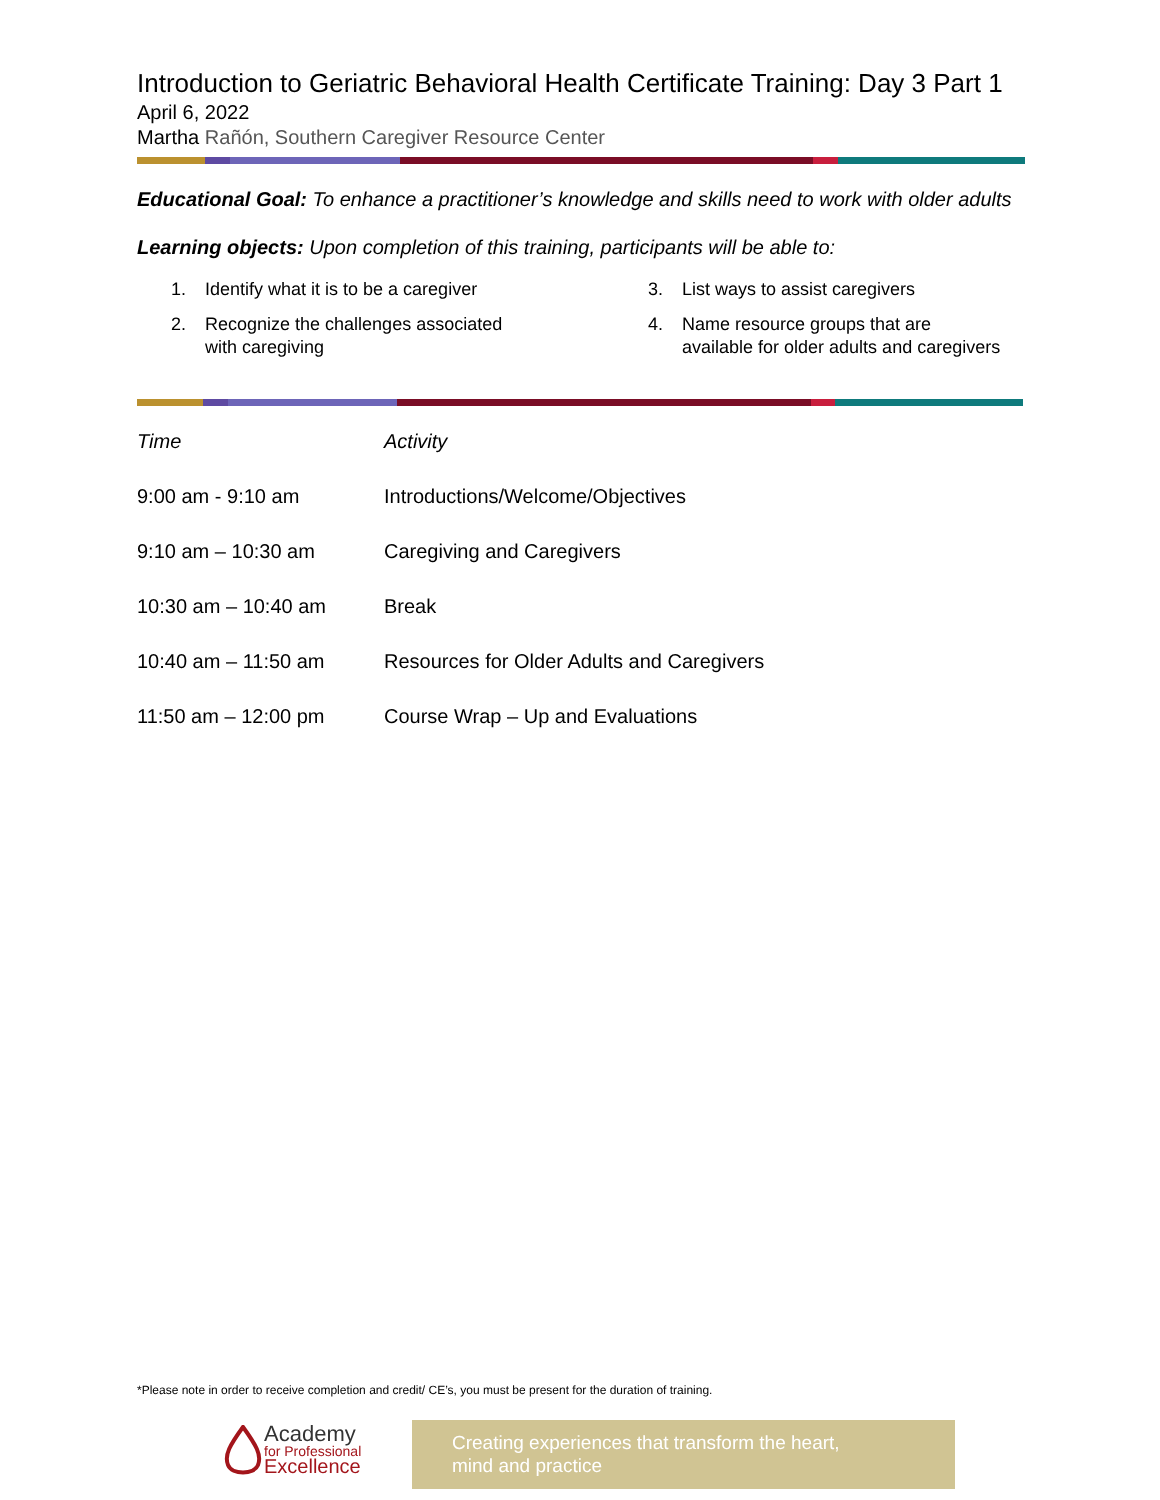Introduction to Geriatric Behavioral Health Certificate Training: Day 3 Part 1
April 6, 2022
Martha Rañón, Southern Caregiver Resource Center
Educational Goal: To enhance a practitioner’s knowledge and skills need to work with older adults
Learning objects: Upon completion of this training, participants will be able to:
1. Identify what it is to be a caregiver
3. List ways to assist caregivers
2. Recognize the challenges associated
with caregiving
4. Name resource groups that are
available for older adults and caregivers
| Time | Activity |
| --- | --- |
| 9:00 am - 9:10 am | Introductions/Welcome/Objectives |
| 9:10 am – 10:30 am | Caregiving and Caregivers |
| 10:30 am – 10:40 am | Break |
| 10:40 am – 11:50 am | Resources for Older Adults and Caregivers |
| 11:50 am – 12:00 pm | Course Wrap – Up and Evaluations |
*Please note in order to receive completion and credit/ CE’s, you must be present for the duration of training.
Academy
for Professional
Excellence
Creating experiences that transform the heart,
mind and practice